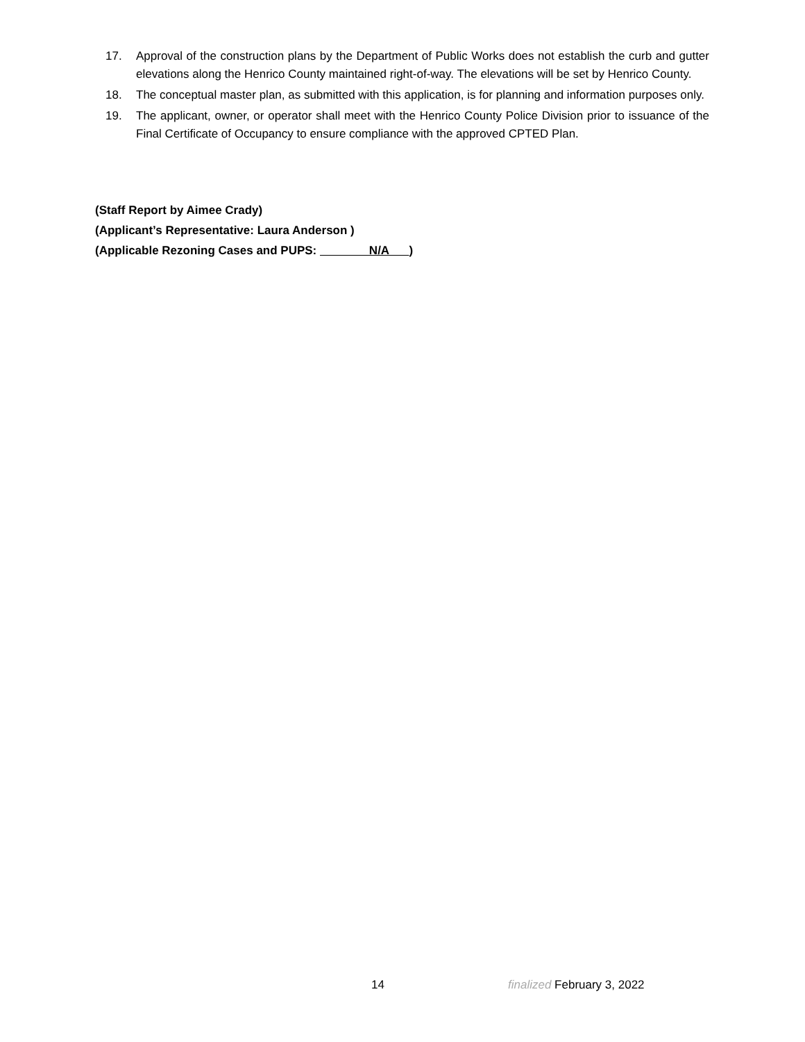17. Approval of the construction plans by the Department of Public Works does not establish the curb and gutter elevations along the Henrico County maintained right-of-way. The elevations will be set by Henrico County.
18. The conceptual master plan, as submitted with this application, is for planning and information purposes only.
19. The applicant, owner, or operator shall meet with the Henrico County Police Division prior to issuance of the Final Certificate of Occupancy to ensure compliance with the approved CPTED Plan.
(Staff Report by Aimee Crady)
(Applicant’s Representative: Laura Anderson )
(Applicable Rezoning Cases and PUPS: N/A )
14 finalized February 3, 2022